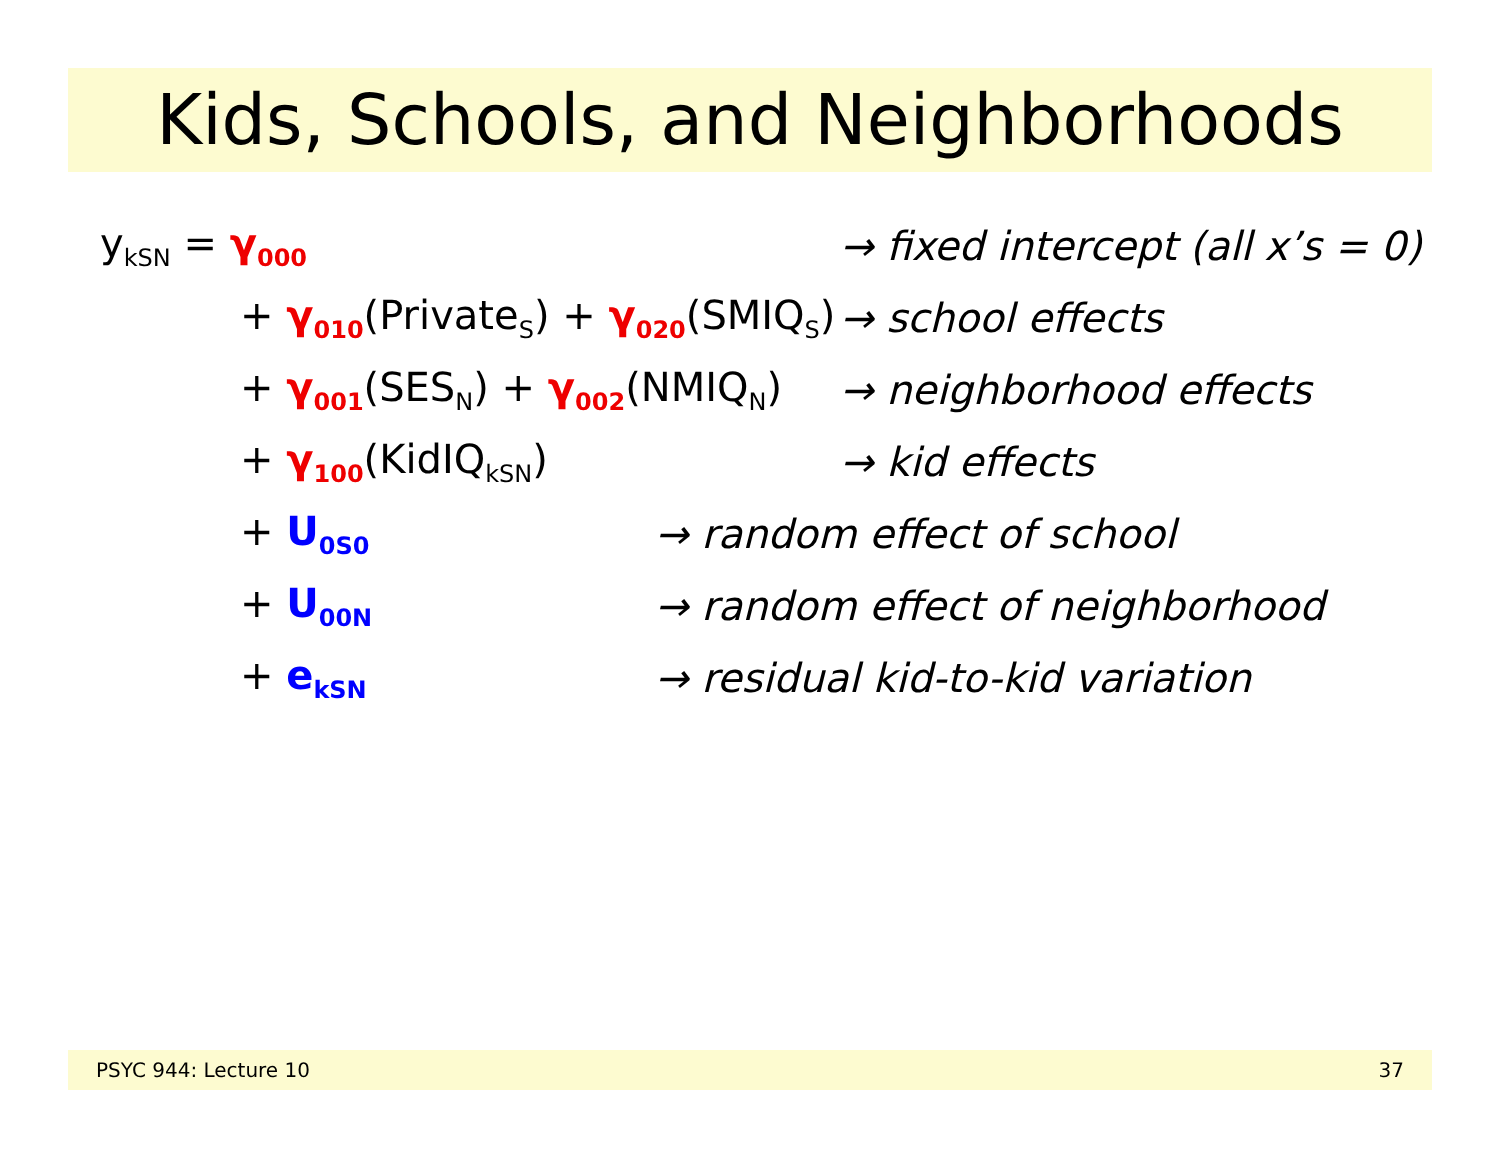Kids, Schools, and Neighborhoods
y<sub>kSN</sub> = γ<sub>000</sub> → fixed intercept (all x’s = 0)
+ γ<sub>010</sub>(Private<sub>S</sub>) + γ<sub>020</sub>(SMIQ<sub>S</sub>) → school effects
+ γ<sub>001</sub>(SES<sub>N</sub>) + γ<sub>002</sub>(NMIQ<sub>N</sub>) → neighborhood effects
+ γ<sub>100</sub>(KidIQ<sub>kSN</sub>) → kid effects
+ U<sub>0S0</sub> → random effect of school
+ U<sub>00N</sub> → random effect of neighborhood
+ e<sub>kSN</sub> → residual kid-to-kid variation
PSYC 944: Lecture 10 37